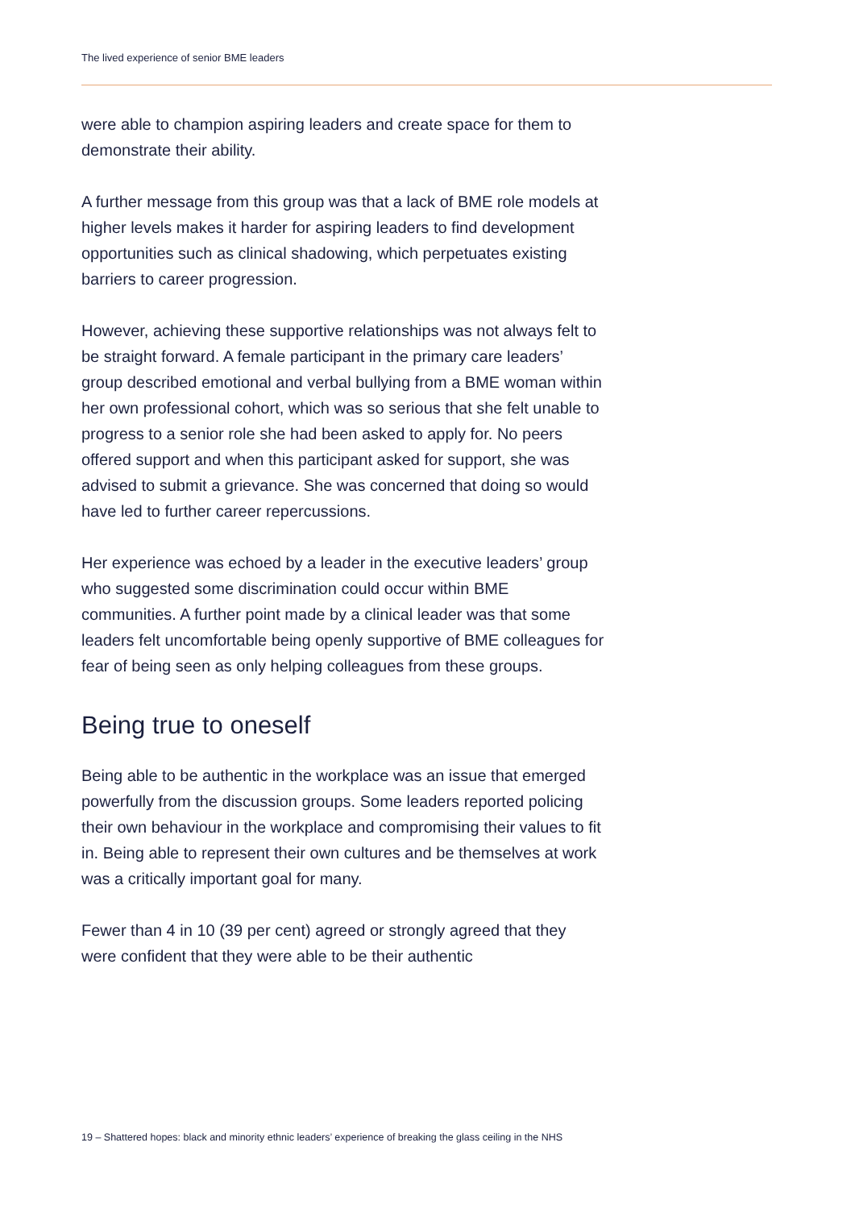The lived experience of senior BME leaders
were able to champion aspiring leaders and create space for them to demonstrate their ability.
A further message from this group was that a lack of BME role models at higher levels makes it harder for aspiring leaders to find development opportunities such as clinical shadowing, which perpetuates existing barriers to career progression.
However, achieving these supportive relationships was not always felt to be straight forward. A female participant in the primary care leaders’ group described emotional and verbal bullying from a BME woman within her own professional cohort, which was so serious that she felt unable to progress to a senior role she had been asked to apply for. No peers offered support and when this participant asked for support, she was advised to submit a grievance. She was concerned that doing so would have led to further career repercussions.
Her experience was echoed by a leader in the executive leaders’ group who suggested some discrimination could occur within BME communities. A further point made by a clinical leader was that some leaders felt uncomfortable being openly supportive of BME colleagues for fear of being seen as only helping colleagues from these groups.
Being true to oneself
Being able to be authentic in the workplace was an issue that emerged powerfully from the discussion groups. Some leaders reported policing their own behaviour in the workplace and compromising their values to fit in. Being able to represent their own cultures and be themselves at work was a critically important goal for many.
Fewer than 4 in 10 (39 per cent) agreed or strongly agreed that they were confident that they were able to be their authentic
19 – Shattered hopes: black and minority ethnic leaders’ experience of breaking the glass ceiling in the NHS